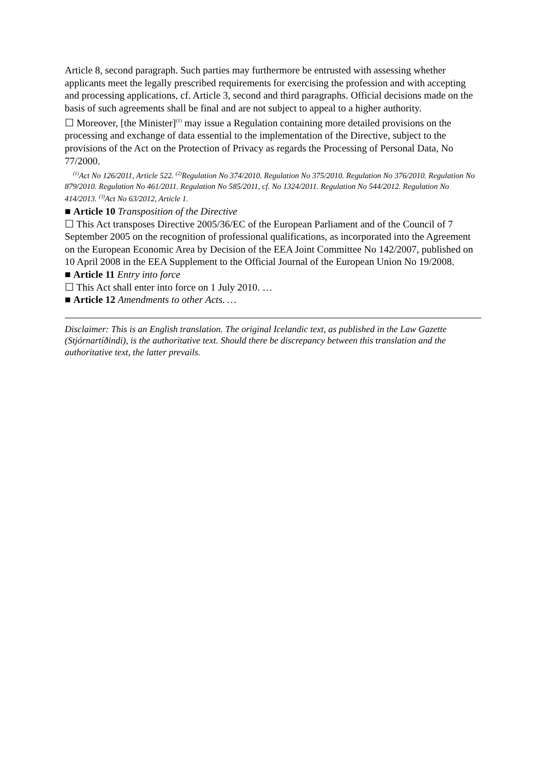Article 8, second paragraph. Such parties may furthermore be entrusted with assessing whether applicants meet the legally prescribed requirements for exercising the profession and with accepting and processing applications, cf. Article 3, second and third paragraphs. Official decisions made on the basis of such agreements shall be final and are not subject to appeal to a higher authority.
☐ Moreover, [the Minister]<sup>(1)</sup> may issue a Regulation containing more detailed provisions on the processing and exchange of data essential to the implementation of the Directive, subject to the provisions of the Act on the Protection of Privacy as regards the Processing of Personal Data, No 77/2000.
<sup>(1)</sup> Act No 126/2011, Article 522. <sup>(2)</sup>Regulation No 374/2010. Regulation No 375/2010. Regulation No 376/2010. Regulation No 879/2010. Regulation No 461/2011. Regulation No 585/2011, cf. No 1324/2011. Regulation No 544/2012. Regulation No 414/2013. <sup>(3)</sup>Act No 63/2012, Article 1.
■ Article 10 Transposition of the Directive
☐ This Act transposes Directive 2005/36/EC of the European Parliament and of the Council of 7 September 2005 on the recognition of professional qualifications, as incorporated into the Agreement on the European Economic Area by Decision of the EEA Joint Committee No 142/2007, published on 10 April 2008 in the EEA Supplement to the Official Journal of the European Union No 19/2008.
■ Article 11 Entry into force
☐ This Act shall enter into force on 1 July 2010. …
■ Article 12 Amendments to other Acts. …
Disclaimer: This is an English translation. The original Icelandic text, as published in the Law Gazette (Stjórnartíðindi), is the authoritative text. Should there be discrepancy between this translation and the authoritative text, the latter prevails.